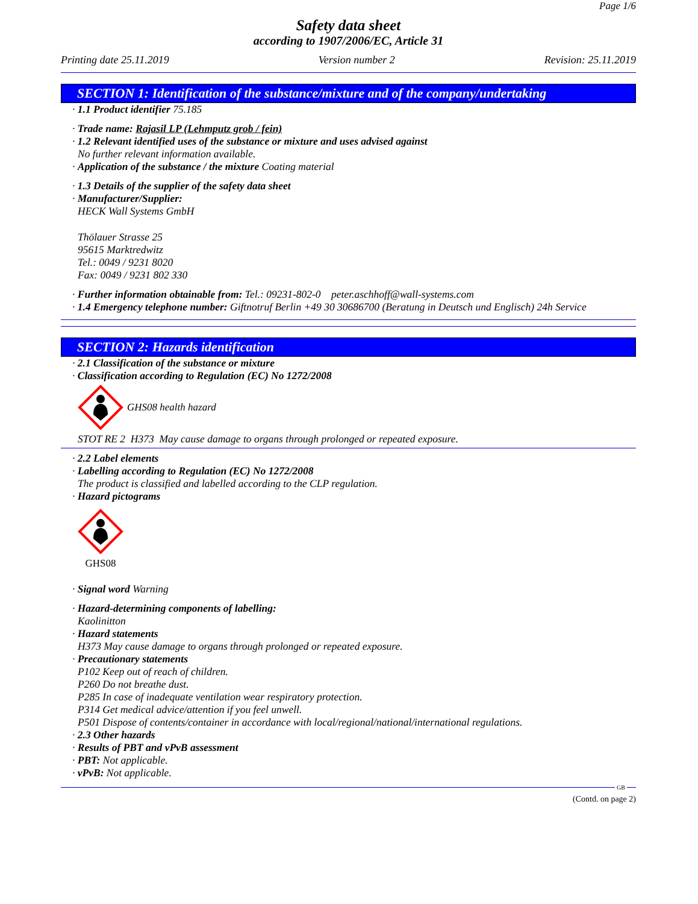Page 1/6
Safety data sheet
according to 1907/2006/EC, Article 31
Printing date 25.11.2019 Version number 2 Revision: 25.11.2019
SECTION 1: Identification of the substance/mixture and of the company/undertaking
· 1.1 Product identifier 75.185
· Trade name: Rajasil LP (Lehmputz grob / fein)
· 1.2 Relevant identified uses of the substance or mixture and uses advised against
No further relevant information available.
· Application of the substance / the mixture Coating material
· 1.3 Details of the supplier of the safety data sheet
· Manufacturer/Supplier:
HECK Wall Systems GmbH
Thölauer Strasse 25
95615 Marktredwitz
Tel.: 0049 / 9231 8020
Fax: 0049 / 9231 802 330
· Further information obtainable from: Tel.: 09231-802-0 peter.aschhoff@wall-systems.com
· 1.4 Emergency telephone number: Giftnotruf Berlin +49 30 30686700 (Beratung in Deutsch und Englisch) 24h Service
SECTION 2: Hazards identification
· 2.1 Classification of the substance or mixture
· Classification according to Regulation (EC) No 1272/2008
GHS08 health hazard
STOT RE 2 H373 May cause damage to organs through prolonged or repeated exposure.
· 2.2 Label elements
· Labelling according to Regulation (EC) No 1272/2008
The product is classified and labelled according to the CLP regulation.
· Hazard pictograms
GHS08
· Signal word Warning
· Hazard-determining components of labelling:
Kaolinitton
· Hazard statements
H373 May cause damage to organs through prolonged or repeated exposure.
· Precautionary statements
P102 Keep out of reach of children.
P260 Do not breathe dust.
P285 In case of inadequate ventilation wear respiratory protection.
P314 Get medical advice/attention if you feel unwell.
P501 Dispose of contents/container in accordance with local/regional/national/international regulations.
· 2.3 Other hazards
· Results of PBT and vPvB assessment
· PBT: Not applicable.
· vPvB: Not applicable.
GB
(Contd. on page 2)